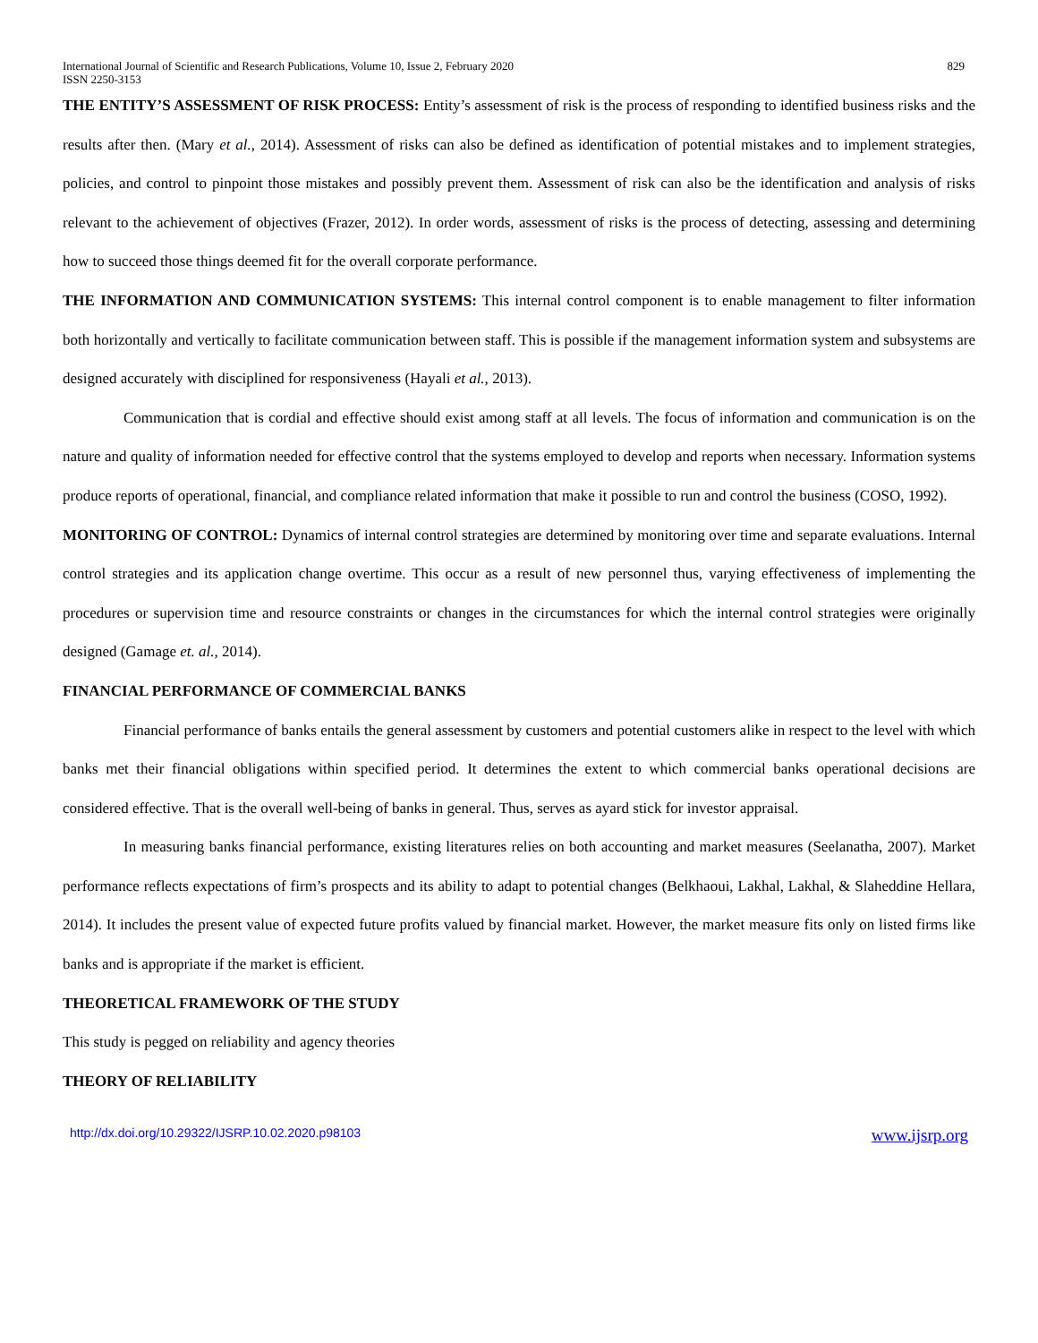International Journal of Scientific and Research Publications, Volume 10, Issue 2, February 2020
ISSN 2250-3153 829
THE ENTITY’S ASSESSMENT OF RISK PROCESS: Entity’s assessment of risk is the process of responding to identified business risks and the results after then. (Mary et al., 2014). Assessment of risks can also be defined as identification of potential mistakes and to implement strategies, policies, and control to pinpoint those mistakes and possibly prevent them. Assessment of risk can also be the identification and analysis of risks relevant to the achievement of objectives (Frazer, 2012). In order words, assessment of risks is the process of detecting, assessing and determining how to succeed those things deemed fit for the overall corporate performance.
THE INFORMATION AND COMMUNICATION SYSTEMS: This internal control component is to enable management to filter information both horizontally and vertically to facilitate communication between staff. This is possible if the management information system and subsystems are designed accurately with disciplined for responsiveness (Hayali et al., 2013).
Communication that is cordial and effective should exist among staff at all levels. The focus of information and communication is on the nature and quality of information needed for effective control that the systems employed to develop and reports when necessary. Information systems produce reports of operational, financial, and compliance related information that make it possible to run and control the business (COSO, 1992).
MONITORING OF CONTROL: Dynamics of internal control strategies are determined by monitoring over time and separate evaluations. Internal control strategies and its application change overtime. This occur as a result of new personnel thus, varying effectiveness of implementing the procedures or supervision time and resource constraints or changes in the circumstances for which the internal control strategies were originally designed (Gamage et. al., 2014).
FINANCIAL PERFORMANCE OF COMMERCIAL BANKS
Financial performance of banks entails the general assessment by customers and potential customers alike in respect to the level with which banks met their financial obligations within specified period. It determines the extent to which commercial banks operational decisions are considered effective. That is the overall well-being of banks in general. Thus, serves as ayard stick for investor appraisal.
In measuring banks financial performance, existing literatures relies on both accounting and market measures (Seelanatha, 2007). Market performance reflects expectations of firm’s prospects and its ability to adapt to potential changes (Belkhaoui, Lakhal, Lakhal, & Slaheddine Hellara, 2014). It includes the present value of expected future profits valued by financial market. However, the market measure fits only on listed firms like banks and is appropriate if the market is efficient.
THEORETICAL FRAMEWORK OF THE STUDY
This study is pegged on reliability and agency theories
THEORY OF RELIABILITY
http://dx.doi.org/10.29322/IJSRP.10.02.2020.p98103 www.ijsrp.org